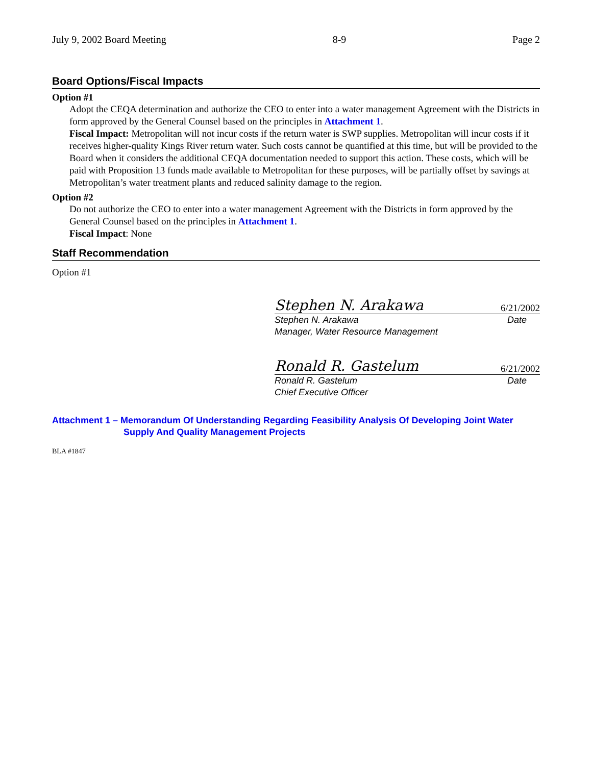July 9, 2002 Board Meeting 8-9 Page 2
Board Options/Fiscal Impacts
Option #1
Adopt the CEQA determination and authorize the CEO to enter into a water management Agreement with the Districts in form approved by the General Counsel based on the principles in Attachment 1.
Fiscal Impact: Metropolitan will not incur costs if the return water is SWP supplies. Metropolitan will incur costs if it receives higher-quality Kings River return water. Such costs cannot be quantified at this time, but will be provided to the Board when it considers the additional CEQA documentation needed to support this action. These costs, which will be paid with Proposition 13 funds made available to Metropolitan for these purposes, will be partially offset by savings at Metropolitan’s water treatment plants and reduced salinity damage to the region.
Option #2
Do not authorize the CEO to enter into a water management Agreement with the Districts in form approved by the General Counsel based on the principles in Attachment 1.
Fiscal Impact: None
Staff Recommendation
Option #1
Stephen N. Arakawa 6/21/2002
Stephen N. Arakawa Date
Manager, Water Resource Management
Ronald R. Gastelum 6/21/2002
Ronald R. Gastelum Date
Chief Executive Officer
Attachment 1 – Memorandum Of Understanding Regarding Feasibility Analysis Of Developing Joint Water
Supply And Quality Management Projects
BLA #1847